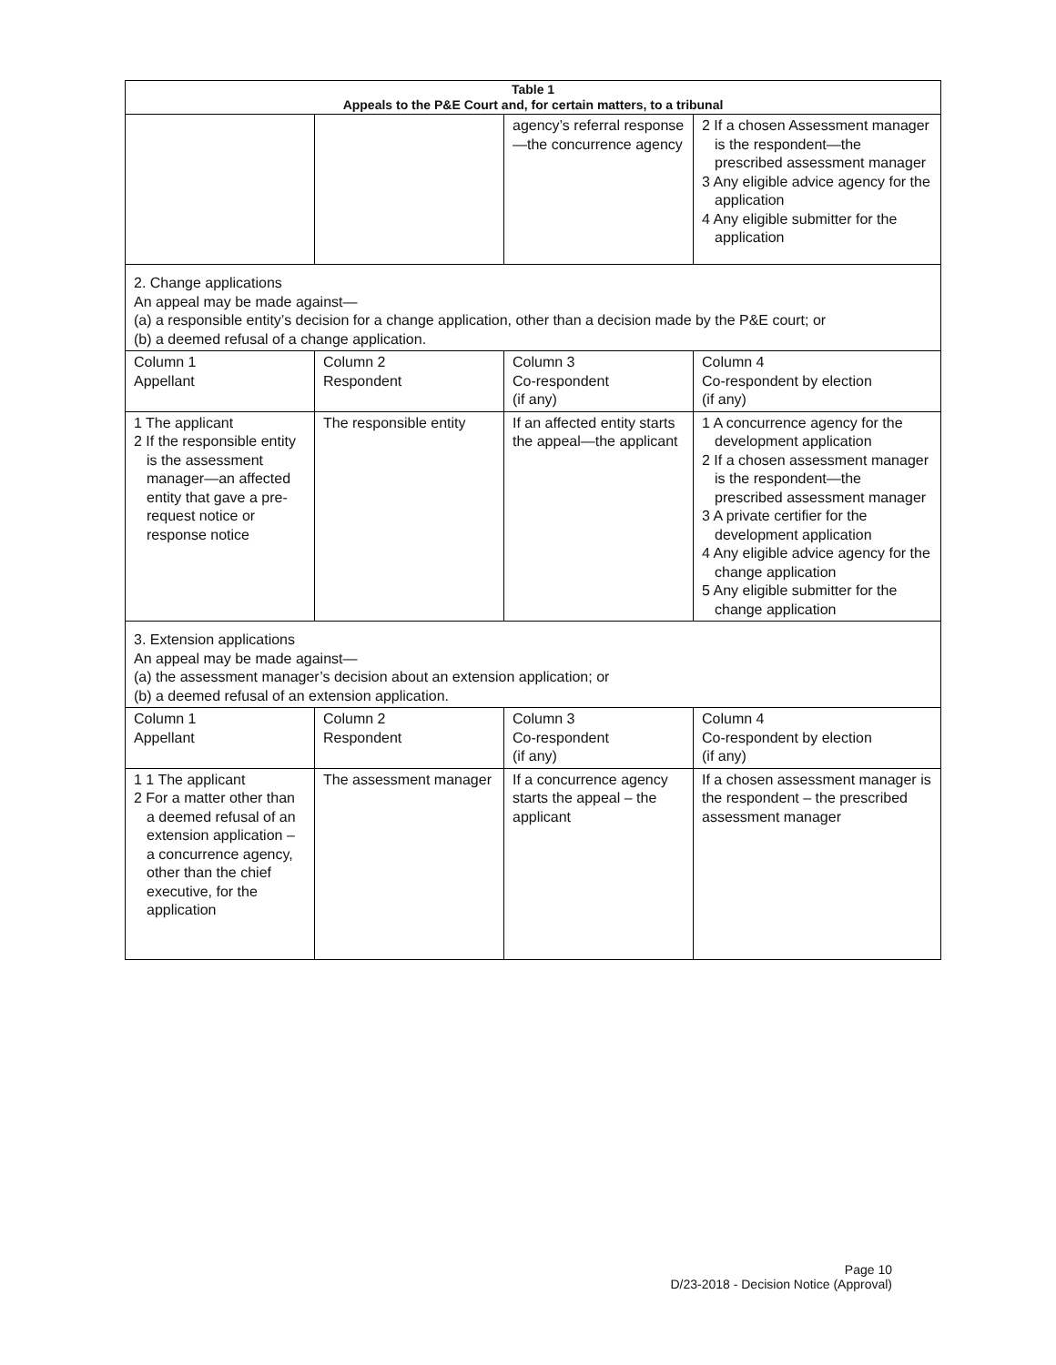| Table 1 Appeals to the P&E Court and, for certain matters, to a tribunal | | | |
| --- | --- | --- | --- |
| | | agency’s referral response—the concurrence agency | 2 If a chosen Assessment manager is the respondent—the prescribed assessment manager 3 Any eligible advice agency for the application 4 Any eligible submitter for the application |
| 2. Change applications An appeal may be made against— (a) a responsible entity’s decision for a change application, other than a decision made by the P&E court; or (b) a deemed refusal of a change application. | | | |
| Column 1 Appellant | Column 2 Respondent | Column 3 Co-respondent (if any) | Column 4 Co-respondent by election (if any) |
| 1 The applicant 2 If the responsible entity is the assessment manager—an affected entity that gave a pre-request notice or response notice | The responsible entity | If an affected entity starts the appeal—the applicant | 1 A concurrence agency for the development application 2 If a chosen assessment manager is the respondent—the prescribed assessment manager 3 A private certifier for the development application 4 Any eligible advice agency for the change application 5 Any eligible submitter for the change application |
| 3. Extension applications An appeal may be made against— (a) the assessment manager’s decision about an extension application; or (b) a deemed refusal of an extension application. | | | |
| Column 1 Appellant | Column 2 Respondent | Column 3 Co-respondent (if any) | Column 4 Co-respondent by election (if any) |
| 1 1 The applicant 2 For a matter other than a deemed refusal of an extension application – a concurrence agency, other than the chief executive, for the application | The assessment manager | If a concurrence agency starts the appeal – the applicant | If a chosen assessment manager is the respondent – the prescribed assessment manager |
Page 10
D/23-2018 - Decision Notice (Approval)